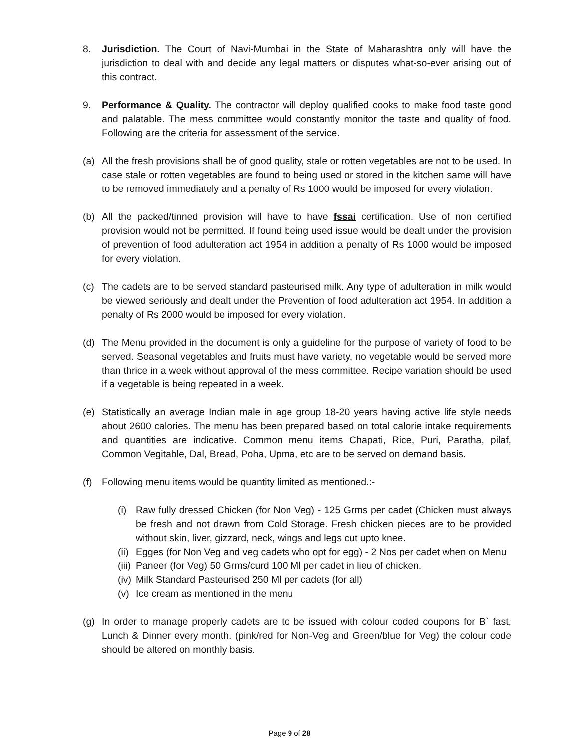8. Jurisdiction. The Court of Navi-Mumbai in the State of Maharashtra only will have the jurisdiction to deal with and decide any legal matters or disputes what-so-ever arising out of this contract.
9. Performance & Quality. The contractor will deploy qualified cooks to make food taste good and palatable. The mess committee would constantly monitor the taste and quality of food. Following are the criteria for assessment of the service.
(a) All the fresh provisions shall be of good quality, stale or rotten vegetables are not to be used. In case stale or rotten vegetables are found to being used or stored in the kitchen same will have to be removed immediately and a penalty of Rs 1000 would be imposed for every violation.
(b) All the packed/tinned provision will have to have fssai certification. Use of non certified provision would not be permitted. If found being used issue would be dealt under the provision of prevention of food adulteration act 1954 in addition a penalty of Rs 1000 would be imposed for every violation.
(c) The cadets are to be served standard pasteurised milk. Any type of adulteration in milk would be viewed seriously and dealt under the Prevention of food adulteration act 1954. In addition a penalty of Rs 2000 would be imposed for every violation.
(d) The Menu provided in the document is only a guideline for the purpose of variety of food to be served. Seasonal vegetables and fruits must have variety, no vegetable would be served more than thrice in a week without approval of the mess committee. Recipe variation should be used if a vegetable is being repeated in a week.
(e) Statistically an average Indian male in age group 18-20 years having active life style needs about 2600 calories. The menu has been prepared based on total calorie intake requirements and quantities are indicative. Common menu items Chapati, Rice, Puri, Paratha, pilaf, Common Vegitable, Dal, Bread, Poha, Upma, etc are to be served on demand basis.
(f) Following menu items would be quantity limited as mentioned.:-
(i) Raw fully dressed Chicken (for Non Veg) - 125 Grms per cadet (Chicken must always be fresh and not drawn from Cold Storage. Fresh chicken pieces are to be provided without skin, liver, gizzard, neck, wings and legs cut upto knee.
(ii)
Egges (for Non Veg and veg cadets who opt for egg) - 2 Nos per cadet when on Menu
(iii)
Paneer (for Veg) 50 Grms/curd 100 Ml per cadet in lieu of chicken.
(iv)
Milk Standard Pasteurised 250 Ml per cadets (for all)
(v) Ice cream as mentioned in the menu
(g) In order to manage properly cadets are to be issued with colour coded coupons for B` fast, Lunch & Dinner every month. (pink/red for Non-Veg and Green/blue for Veg) the colour code should be altered on monthly basis.
Page 9 of 28